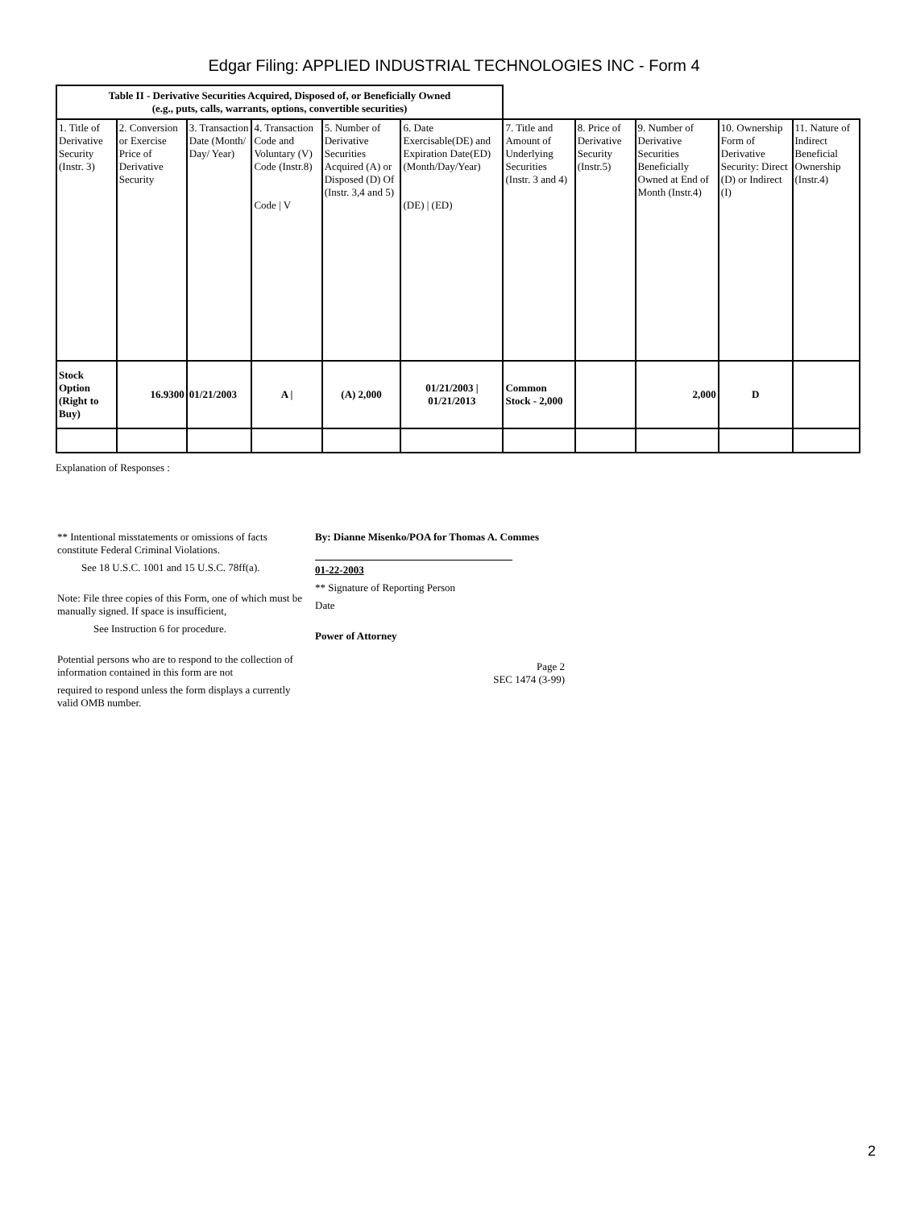Edgar Filing: APPLIED INDUSTRIAL TECHNOLOGIES INC - Form 4
Table II - Derivative Securities Acquired, Disposed of, or Beneficially Owned
(e.g., puts, calls, warrants, options, convertible securities)
| 1. Title of Derivative Security (Instr. 3) | 2. Conversion or Exercise Price of Derivative Security | 3. Transaction Date (Month/ Day/ Year) | 4. Transaction Code and Voluntary (V) Code (Instr.8) Code / V | 5. Number of Derivative Securities Acquired (A) or Disposed (D) Of (Instr. 3,4 and 5) | 6. Date Exercisable(DE) and Expiration Date(ED) (Month/Day/Year) (DE) / (ED) | 7. Title and Amount of Underlying Securities (Instr. 3 and 4) | 8. Price of Derivative Security (Instr.5) | 9. Number of Derivative Securities Beneficially Owned at End of Month (Instr.4) | 10. Ownership Form of Derivative Security: Direct (D) or Indirect (I) | 11. Nature of Indirect Beneficial Ownership (Instr.4) |
| --- | --- | --- | --- | --- | --- | --- | --- | --- | --- | --- |
| Stock Option (Right to Buy) | 16.9300 | 01/21/2003 | A / | (A) 2,000 | 01/21/2003 / 01/21/2013 | Common Stock - 2,000 | | 2,000 | D | |
Explanation of Responses :
** Intentional misstatements or omissions of facts constitute Federal Criminal Violations.
See 18 U.S.C. 1001 and 15 U.S.C. 78ff(a).
Note: File three copies of this Form, one of which must be manually signed. If space is insufficient,
See Instruction 6 for procedure.
Potential persons who are to respond to the collection of information contained in this form are not
required to respond unless the form displays a currently valid OMB number.
By: Dianne Misenko/POA for Thomas A. Commes
01-22-2003
** Signature of Reporting Person
Date
Power of Attorney
Page 2
SEC 1474 (3-99)
2